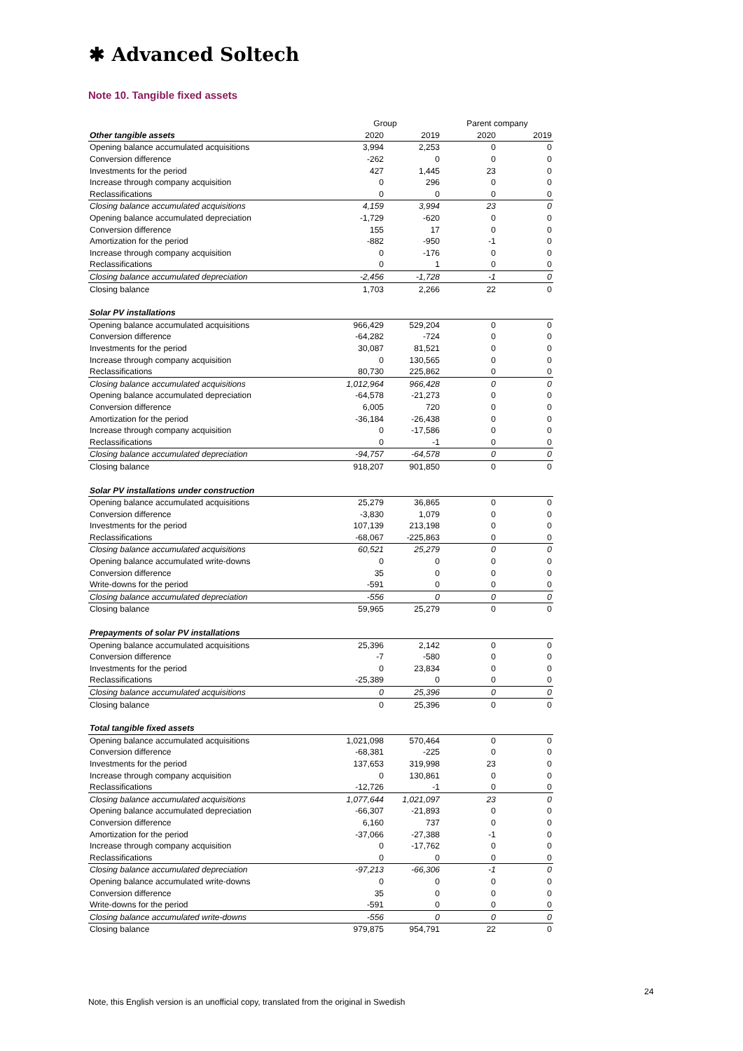✱ Advanced Soltech
Note 10. Tangible fixed assets
| | Group | | Parent company | |
| Other tangible assets | 2020 | 2019 | 2020 | 2019 |
| Opening balance accumulated acquisitions | 3,994 | 2,253 | 0 | 0 |
| Conversion difference | -262 | 0 | 0 | 0 |
| Investments for the period | 427 | 1,445 | 23 | 0 |
| Increase through company acquisition | 0 | 296 | 0 | 0 |
| Reclassifications | 0 | 0 | 0 | 0 |
| Closing balance accumulated acquisitions | 4,159 | 3,994 | 23 | 0 |
| Opening balance accumulated depreciation | -1,729 | -620 | 0 | 0 |
| Conversion difference | 155 | 17 | 0 | 0 |
| Amortization for the period | -882 | -950 | -1 | 0 |
| Increase through company acquisition | 0 | -176 | 0 | 0 |
| Reclassifications | 0 | 1 | 0 | 0 |
| Closing balance accumulated depreciation | -2,456 | -1,728 | -1 | 0 |
| Closing balance | 1,703 | 2,266 | 22 | 0 |
| Solar PV installations | | | | |
| Opening balance accumulated acquisitions | 966,429 | 529,204 | 0 | 0 |
| Conversion difference | -64,282 | -724 | 0 | 0 |
| Investments for the period | 30,087 | 81,521 | 0 | 0 |
| Increase through company acquisition | 0 | 130,565 | 0 | 0 |
| Reclassifications | 80,730 | 225,862 | 0 | 0 |
| Closing balance accumulated acquisitions | 1,012,964 | 966,428 | 0 | 0 |
| Opening balance accumulated depreciation | -64,578 | -21,273 | 0 | 0 |
| Conversion difference | 6,005 | 720 | 0 | 0 |
| Amortization for the period | -36,184 | -26,438 | 0 | 0 |
| Increase through company acquisition | 0 | -17,586 | 0 | 0 |
| Reclassifications | 0 | -1 | 0 | 0 |
| Closing balance accumulated depreciation | -94,757 | -64,578 | 0 | 0 |
| Closing balance | 918,207 | 901,850 | 0 | 0 |
| Solar PV installations under construction | | | | |
| Opening balance accumulated acquisitions | 25,279 | 36,865 | 0 | 0 |
| Conversion difference | -3,830 | 1,079 | 0 | 0 |
| Investments for the period | 107,139 | 213,198 | 0 | 0 |
| Reclassifications | -68,067 | -225,863 | 0 | 0 |
| Closing balance accumulated acquisitions | 60,521 | 25,279 | 0 | 0 |
| Opening balance accumulated write-downs | 0 | 0 | 0 | 0 |
| Conversion difference | 35 | 0 | 0 | 0 |
| Write-downs for the period | -591 | 0 | 0 | 0 |
| Closing balance accumulated depreciation | -556 | 0 | 0 | 0 |
| Closing balance | 59,965 | 25,279 | 0 | 0 |
| Prepayments of solar PV installations | | | | |
| Opening balance accumulated acquisitions | 25,396 | 2,142 | 0 | 0 |
| Conversion difference | -7 | -580 | 0 | 0 |
| Investments for the period | 0 | 23,834 | 0 | 0 |
| Reclassifications | -25,389 | 0 | 0 | 0 |
| Closing balance accumulated acquisitions | 0 | 25,396 | 0 | 0 |
| Closing balance | 0 | 25,396 | 0 | 0 |
| Total tangible fixed assets | | | | |
| Opening balance accumulated acquisitions | 1,021,098 | 570,464 | 0 | 0 |
| Conversion difference | -68,381 | -225 | 0 | 0 |
| Investments for the period | 137,653 | 319,998 | 23 | 0 |
| Increase through company acquisition | 0 | 130,861 | 0 | 0 |
| Reclassifications | -12,726 | -1 | 0 | 0 |
| Closing balance accumulated acquisitions | 1,077,644 | 1,021,097 | 23 | 0 |
| Opening balance accumulated depreciation | -66,307 | -21,893 | 0 | 0 |
| Conversion difference | 6,160 | 737 | 0 | 0 |
| Amortization for the period | -37,066 | -27,388 | -1 | 0 |
| Increase through company acquisition | 0 | -17,762 | 0 | 0 |
| Reclassifications | 0 | 0 | 0 | 0 |
| Closing balance accumulated depreciation | -97,213 | -66,306 | -1 | 0 |
| Opening balance accumulated write-downs | 0 | 0 | 0 | 0 |
| Conversion difference | 35 | 0 | 0 | 0 |
| Write-downs for the period | -591 | 0 | 0 | 0 |
| Closing balance accumulated write-downs | -556 | 0 | 0 | 0 |
| Closing balance | 979,875 | 954,791 | 22 | 0 |
24
Note, this English version is an unofficial copy, translated from the original in Swedish